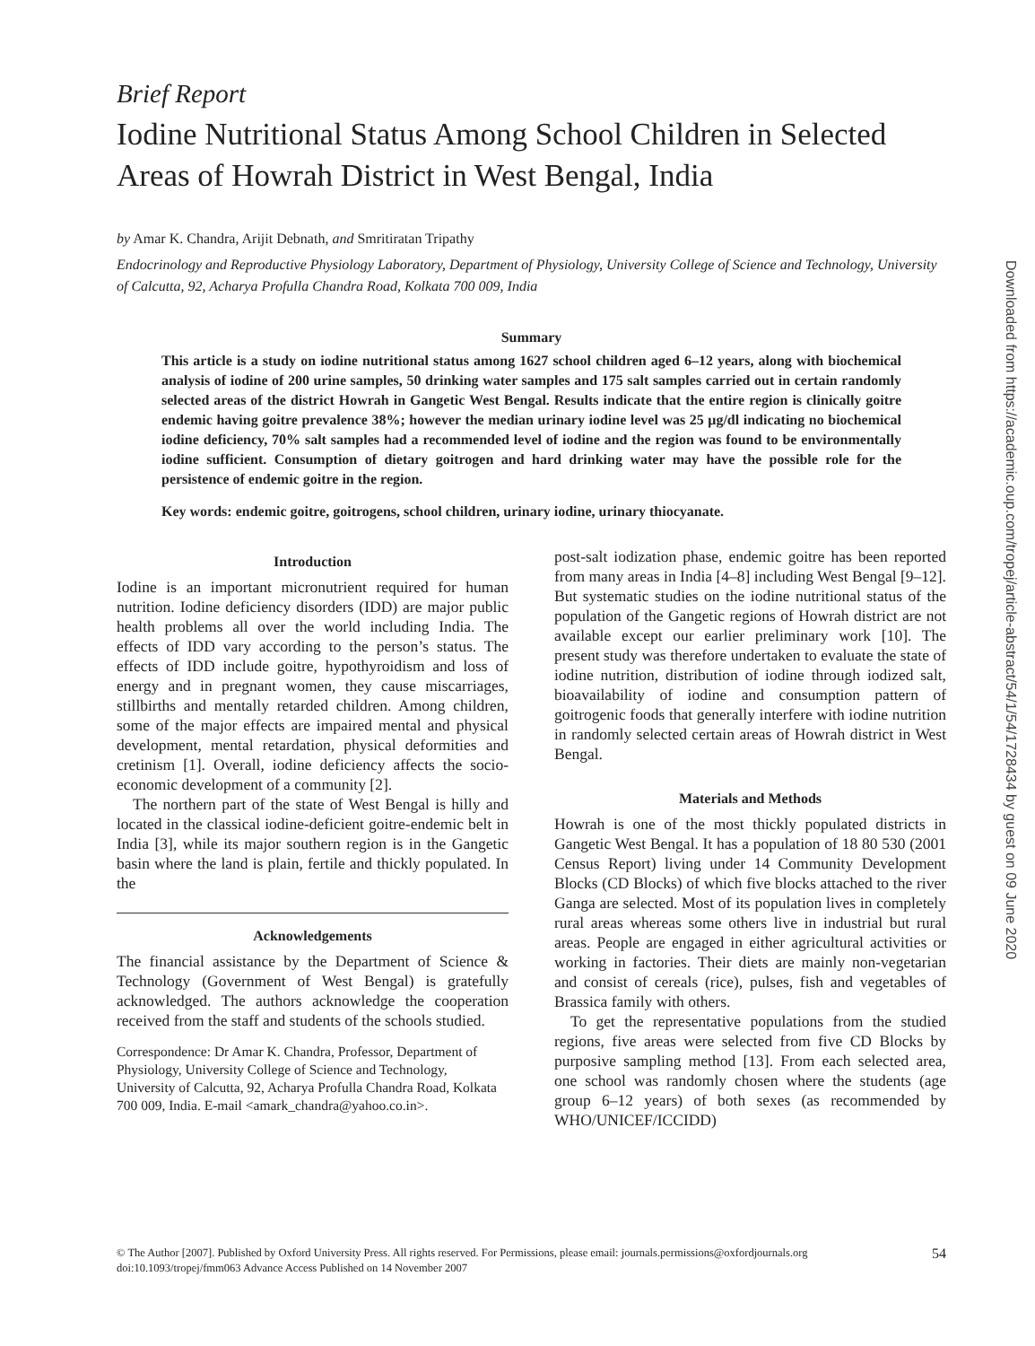Brief Report
Iodine Nutritional Status Among School Children in Selected Areas of Howrah District in West Bengal, India
by Amar K. Chandra, Arijit Debnath, and Smritiratan Tripathy
Endocrinology and Reproductive Physiology Laboratory, Department of Physiology, University College of Science and Technology, University of Calcutta, 92, Acharya Profulla Chandra Road, Kolkata 700 009, India
Summary
This article is a study on iodine nutritional status among 1627 school children aged 6–12 years, along with biochemical analysis of iodine of 200 urine samples, 50 drinking water samples and 175 salt samples carried out in certain randomly selected areas of the district Howrah in Gangetic West Bengal. Results indicate that the entire region is clinically goitre endemic having goitre prevalence 38%; however the median urinary iodine level was 25 μg/dl indicating no biochemical iodine deficiency, 70% salt samples had a recommended level of iodine and the region was found to be environmentally iodine sufficient. Consumption of dietary goitrogen and hard drinking water may have the possible role for the persistence of endemic goitre in the region.
Key words: endemic goitre, goitrogens, school children, urinary iodine, urinary thiocyanate.
Introduction
Iodine is an important micronutrient required for human nutrition. Iodine deficiency disorders (IDD) are major public health problems all over the world including India. The effects of IDD vary according to the person’s status. The effects of IDD include goitre, hypothyroidism and loss of energy and in pregnant women, they cause miscarriages, stillbirths and mentally retarded children. Among children, some of the major effects are impaired mental and physical development, mental retardation, physical deformities and cretinism [1]. Overall, iodine deficiency affects the socio-economic development of a community [2].
The northern part of the state of West Bengal is hilly and located in the classical iodine-deficient goitre-endemic belt in India [3], while its major southern region is in the Gangetic basin where the land is plain, fertile and thickly populated. In the
Acknowledgements
The financial assistance by the Department of Science & Technology (Government of West Bengal) is gratefully acknowledged. The authors acknowledge the cooperation received from the staff and students of the schools studied.
Correspondence: Dr Amar K. Chandra, Professor, Department of Physiology, University College of Science and Technology, University of Calcutta, 92, Acharya Profulla Chandra Road, Kolkata 700 009, India. E-mail <amark_chandra@yahoo.co.in>.
post-salt iodization phase, endemic goitre has been reported from many areas in India [4–8] including West Bengal [9–12]. But systematic studies on the iodine nutritional status of the population of the Gangetic regions of Howrah district are not available except our earlier preliminary work [10]. The present study was therefore undertaken to evaluate the state of iodine nutrition, distribution of iodine through iodized salt, bioavailability of iodine and consumption pattern of goitrogenic foods that generally interfere with iodine nutrition in randomly selected certain areas of Howrah district in West Bengal.
Materials and Methods
Howrah is one of the most thickly populated districts in Gangetic West Bengal. It has a population of 18 80 530 (2001 Census Report) living under 14 Community Development Blocks (CD Blocks) of which five blocks attached to the river Ganga are selected. Most of its population lives in completely rural areas whereas some others live in industrial but rural areas. People are engaged in either agricultural activities or working in factories. Their diets are mainly non-vegetarian and consist of cereals (rice), pulses, fish and vegetables of Brassica family with others.
To get the representative populations from the studied regions, five areas were selected from five CD Blocks by purposive sampling method [13]. From each selected area, one school was randomly chosen where the students (age group 6–12 years) of both sexes (as recommended by WHO/UNICEF/ICCIDD)
Downloaded from https://academic.oup.com/tropej/article-abstract/54/1/54/1728434 by guest on 09 June 2020
© The Author [2007]. Published by Oxford University Press. All rights reserved. For Permissions, please email: journals.permissions@oxfordjournals.org
doi:10.1093/tropej/fmm063 Advance Access Published on 14 November 2007
54